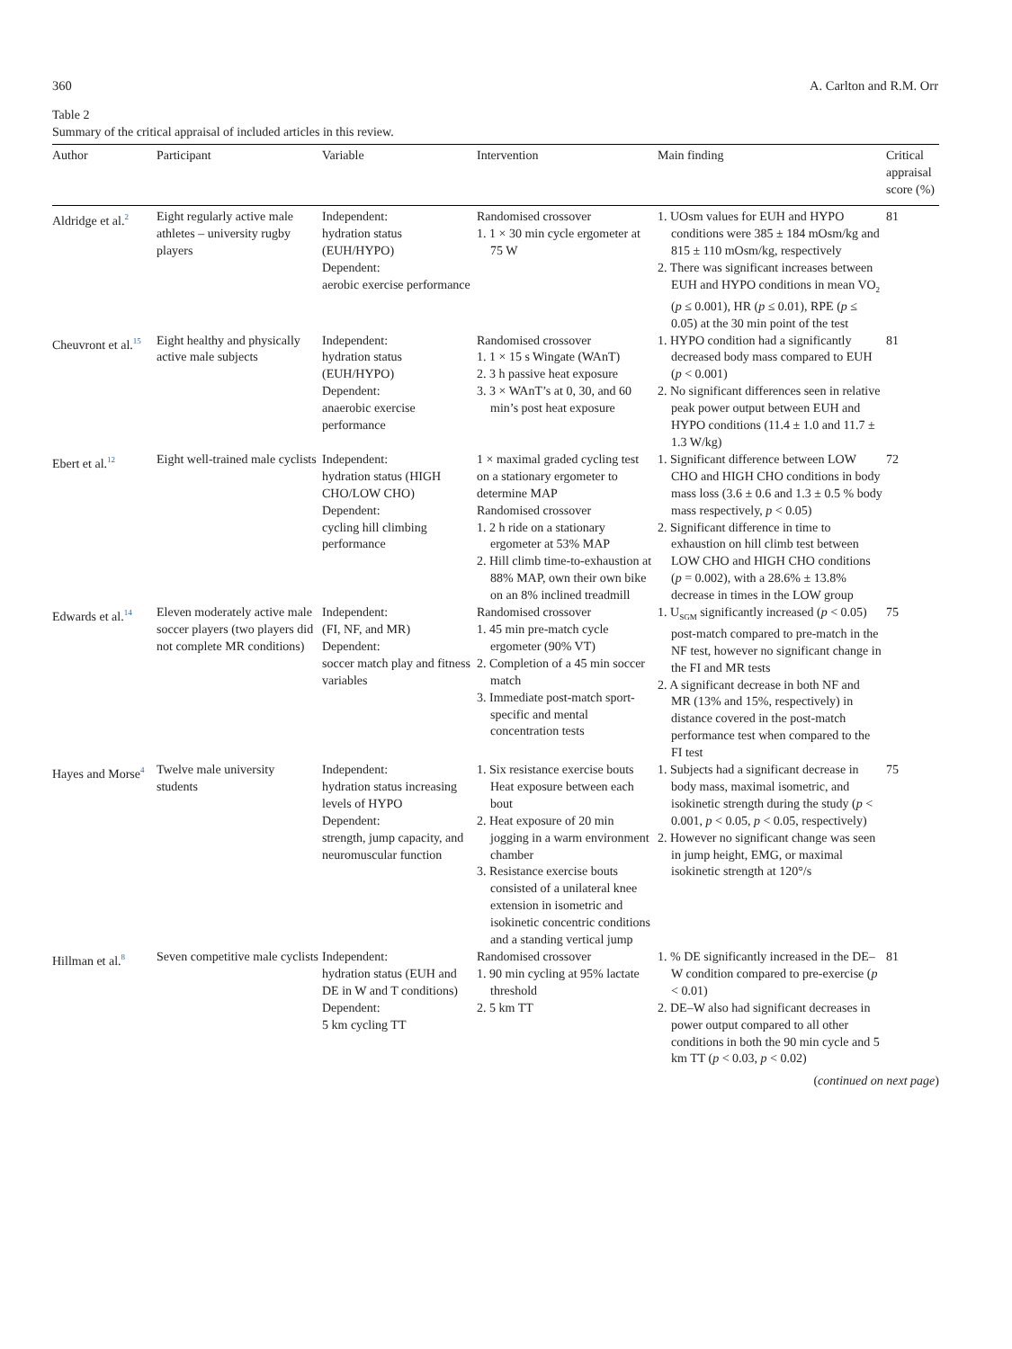360 A. Carlton and R.M. Orr
Table 2
Summary of the critical appraisal of included articles in this review.
| Author | Participant | Variable | Intervention | Main finding | Critical appraisal score (%) |
| --- | --- | --- | --- | --- | --- |
| Aldridge et al.<sup>2</sup> | Eight regularly active male athletes – university rugby players | Independent: hydration status (EUH/HYPO) Dependent: aerobic exercise performance | Randomised crossover 1. 1 × 30 min cycle ergometer at 75 W | 1. UOsm values for EUH and HYPO conditions were 385 ± 184 mOsm/kg and 815 ± 110 mOsm/kg, respectively 2. There was significant increases between EUH and HYPO conditions in mean VO<sub>2</sub> ( p ≤ 0.001), HR ( p ≤ 0.01), RPE ( p ≤ 0.05) at the 30 min point of the test | 81 |
| Cheuvront et al.<sup>15</sup> | Eight healthy and physically active male subjects | Independent: hydration status (EUH/HYPO) Dependent: anaerobic exercise performance | Randomised crossover 1. 1 × 15 s Wingate (WAnT) 2. 3 h passive heat exposure 3. 3 × WAnT’s at 0, 30, and 60 min’s post heat exposure | 1. HYPO condition had a significantly decreased body mass compared to EUH ( p < 0.001) 2. No significant differences seen in relative peak power output between EUH and HYPO conditions (11.4 ± 1.0 and 11.7 ± 1.3 W/kg) | 81 |
| Ebert et al.<sup>12</sup> | Eight well-trained male cyclists | Independent: hydration status (HIGH CHO/LOW CHO) Dependent: cycling hill climbing performance | 1 × maximal graded cycling test on a stationary ergometer to determine MAP Randomised crossover 1. 2 h ride on a stationary ergometer at 53% MAP 2. Hill climb time-to-exhaustion at 88% MAP, own their own bike on an 8% inclined treadmill | 1. Significant difference between LOW CHO and HIGH CHO conditions in body mass loss (3.6 ± 0.6 and 1.3 ± 0.5 % body mass respectively, p < 0.05) 2. Significant difference in time to exhaustion on hill climb test between LOW CHO and HIGH CHO conditions ( p = 0.002), with a 28.6% ± 13.8% decrease in times in the LOW group | 72 |
| Edwards et al.<sup>14</sup> | Eleven moderately active male soccer players (two players did not complete MR conditions) | Independent: (FI, NF, and MR) Dependent: soccer match play and fitness variables | Randomised crossover 1. 45 min pre-match cycle ergometer (90% VT) 2. Completion of a 45 min soccer match 3. Immediate post-match sport-specific and mental concentration tests | 1. U<sub>SGM</sub> significantly increased ( p < 0.05) post-match compared to pre-match in the NF test, however no significant change in the FI and MR tests 2. A significant decrease in both NF and MR (13% and 15%, respectively) in distance covered in the post-match performance test when compared to the FI test | 75 |
| Hayes and Morse<sup>4</sup> | Twelve male university students | Independent: hydration status increasing levels of HYPO Dependent: strength, jump capacity, and neuromuscular function | 1. Six resistance exercise bouts Heat exposure between each bout 2. Heat exposure of 20 min jogging in a warm environment chamber 3. Resistance exercise bouts consisted of a unilateral knee extension in isometric and isokinetic concentric conditions and a standing vertical jump | 1. Subjects had a significant decrease in body mass, maximal isometric, and isokinetic strength during the study ( p < 0.001, p < 0.05, p < 0.05, respectively) 2. However no significant change was seen in jump height, EMG, or maximal isokinetic strength at 120°/s | 75 |
| Hillman et al.<sup>8</sup> | Seven competitive male cyclists | Independent: hydration status (EUH and DE in W and T conditions) Dependent: 5 km cycling TT | Randomised crossover 1. 90 min cycling at 95% lactate threshold 2. 5 km TT | 1. % DE significantly increased in the DE–W condition compared to pre-exercise ( p < 0.01) 2. DE–W also had significant decreases in power output compared to all other conditions in both the 90 min cycle and 5 km TT ( p < 0.03, p < 0.02) | 81 |
(continued on next page)